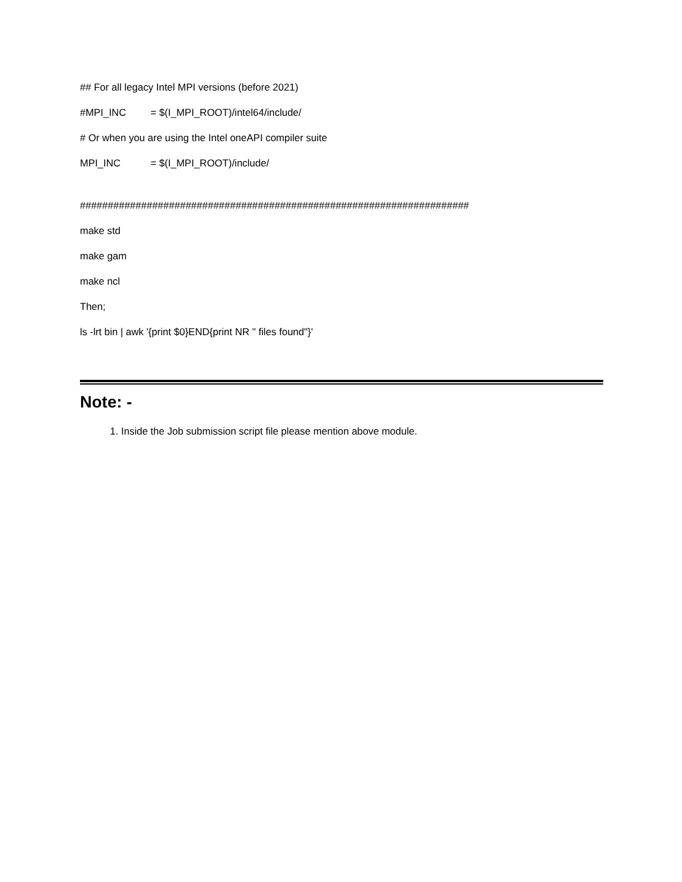## For all legacy Intel MPI versions (before 2021)
#MPI_INC = $(I_MPI_ROOT)/intel64/include/
# Or when you are using the Intel oneAPI compiler suite
MPI_INC = $(I_MPI_ROOT)/include/
######################################################################
make std
make gam
make ncl
Then;
ls -lrt bin | awk '{print $0}END{print NR " files found"}'
Note: -
1. Inside the Job submission script file please mention above module.